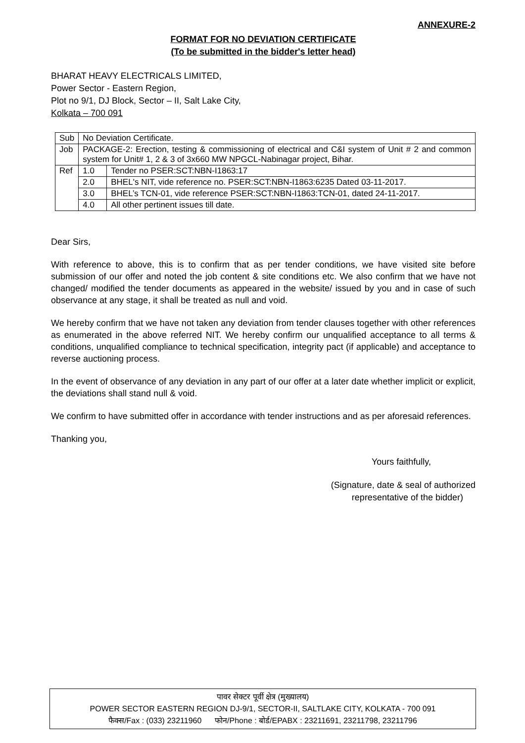ANNEXURE-2
FORMAT FOR NO DEVIATION CERTIFICATE
(To be submitted in the bidder's letter head)
BHARAT HEAVY ELECTRICALS LIMITED,
Power Sector - Eastern Region,
Plot no 9/1, DJ Block, Sector – II, Salt Lake City,
Kolkata – 700 091
| Sub | No Deviation Certificate. | |
| Job | PACKAGE-2: Erection, testing & commissioning of electrical and C&I system of Unit # 2 and common system for Unit# 1, 2 & 3 of 3x660 MW NPGCL-Nabinagar project, Bihar. | |
| Ref | 1.0 | Tender no PSER:SCT:NBN-I1863:17 |
| | 2.0 | BHEL's NIT, vide reference no. PSER:SCT:NBN-I1863:6235 Dated 03-11-2017. |
| | 3.0 | BHEL’s TCN-01, vide reference PSER:SCT:NBN-I1863:TCN-01, dated 24-11-2017. |
| | 4.0 | All other pertinent issues till date. |
Dear Sirs,
With reference to above, this is to confirm that as per tender conditions, we have visited site before submission of our offer and noted the job content & site conditions etc. We also confirm that we have not changed/ modified the tender documents as appeared in the website/ issued by you and in case of such observance at any stage, it shall be treated as null and void.
We hereby confirm that we have not taken any deviation from tender clauses together with other references as enumerated in the above referred NIT. We hereby confirm our unqualified acceptance to all terms & conditions, unqualified compliance to technical specification, integrity pact (if applicable) and acceptance to reverse auctioning process.
In the event of observance of any deviation in any part of our offer at a later date whether implicit or explicit, the deviations shall stand null & void.
We confirm to have submitted offer in accordance with tender instructions and as per aforesaid references.
Thanking you,
Yours faithfully,
(Signature, date & seal of authorized
representative of the bidder)
पावर सेक्टर पूर्वी क्षेत्र (मुख्यालय)
POWER SECTOR EASTERN REGION DJ-9/1, SECTOR-II, SALTLAKE CITY, KOLKATA - 700 091
फैक्स/Fax : (033) 23211960 फोन/Phone : बोर्ड/EPABX : 23211691, 23211798, 23211796